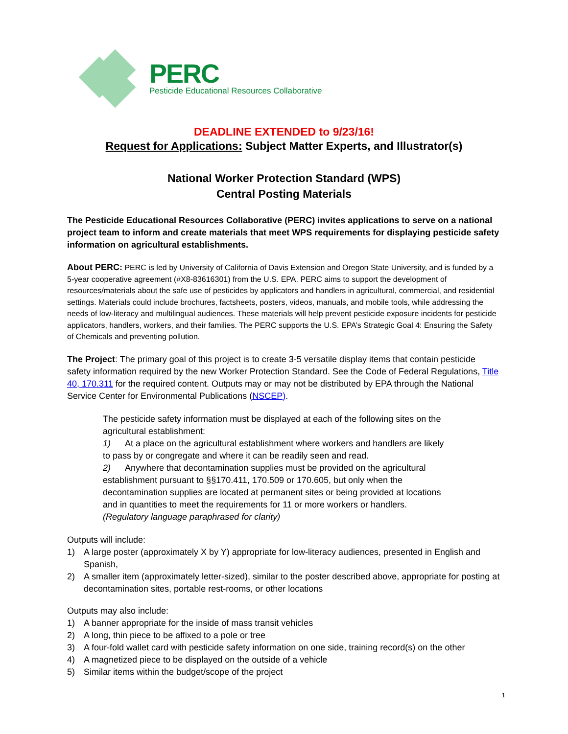PERC
Pesticide Educational Resources Collaborative
DEADLINE EXTENDED to 9/23/16!
Request for Applications: Subject Matter Experts, and Illustrator(s)
National Worker Protection Standard (WPS)
Central Posting Materials
The Pesticide Educational Resources Collaborative (PERC) invites applications to serve on a national project team to inform and create materials that meet WPS requirements for displaying pesticide safety information on agricultural establishments.
About PERC: PERC is led by University of California of Davis Extension and Oregon State University, and is funded by a 5-year cooperative agreement (#X8-83616301) from the U.S. EPA. PERC aims to support the development of resources/materials about the safe use of pesticides by applicators and handlers in agricultural, commercial, and residential settings. Materials could include brochures, factsheets, posters, videos, manuals, and mobile tools, while addressing the needs of low-literacy and multilingual audiences. These materials will help prevent pesticide exposure incidents for pesticide applicators, handlers, workers, and their families. The PERC supports the U.S. EPA’s Strategic Goal 4: Ensuring the Safety of Chemicals and preventing pollution.
The Project: The primary goal of this project is to create 3-5 versatile display items that contain pesticide safety information required by the new Worker Protection Standard. See the Code of Federal Regulations, Title 40, 170.311 for the required content. Outputs may or may not be distributed by EPA through the National Service Center for Environmental Publications (NSCEP).
The pesticide safety information must be displayed at each of the following sites on the agricultural establishment:
1) At a place on the agricultural establishment where workers and handlers are likely to pass by or congregate and where it can be readily seen and read.
2) Anywhere that decontamination supplies must be provided on the agricultural establishment pursuant to §§170.411, 170.509 or 170.605, but only when the decontamination supplies are located at permanent sites or being provided at locations and in quantities to meet the requirements for 11 or more workers or handlers. (Regulatory language paraphrased for clarity)
Outputs will include:
1) A large poster (approximately X by Y) appropriate for low-literacy audiences, presented in English and Spanish,
2) A smaller item (approximately letter-sized), similar to the poster described above, appropriate for posting at decontamination sites, portable rest-rooms, or other locations
Outputs may also include:
1) A banner appropriate for the inside of mass transit vehicles
2) A long, thin piece to be affixed to a pole or tree
3) A four-fold wallet card with pesticide safety information on one side, training record(s) on the other
4) A magnetized piece to be displayed on the outside of a vehicle
5) Similar items within the budget/scope of the project
1